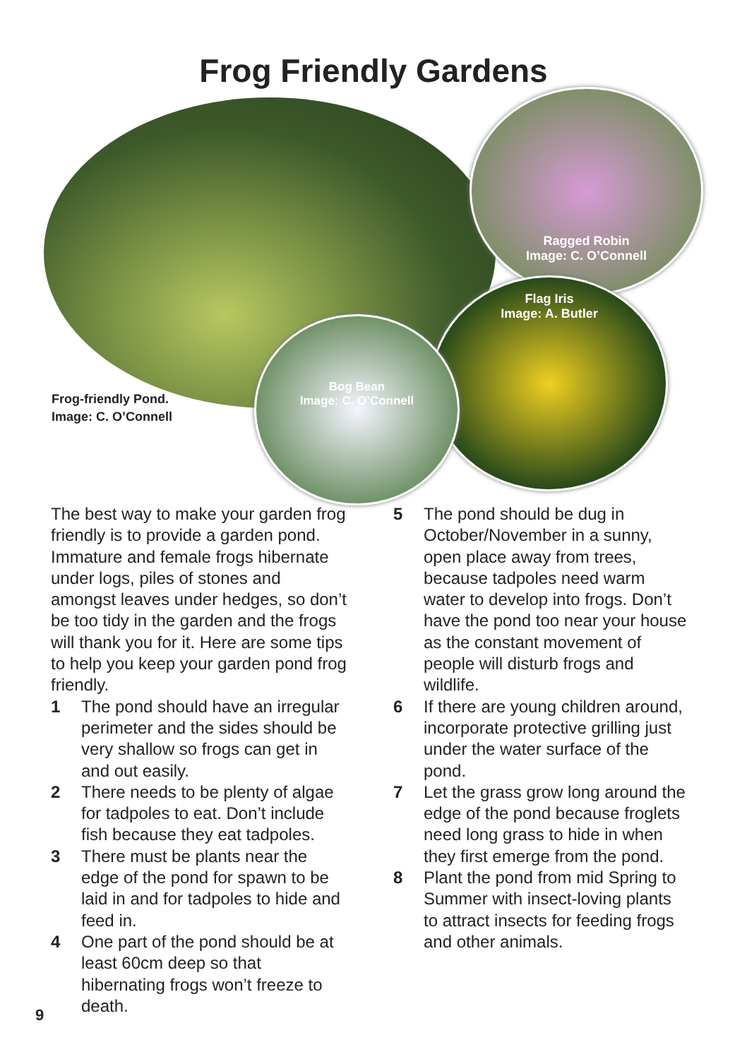Frog Friendly Gardens
Ragged Robin
Image: C. O’Connell
Flag Iris
Image: A. Butler
Bog Bean
Image: C. O’Connell
Frog-friendly Pond.
Image: C. O’Connell
The best way to make your garden frog friendly is to provide a garden pond. Immature and female frogs hibernate under logs, piles of stones and amongst leaves under hedges, so don’t be too tidy in the garden and the frogs will thank you for it. Here are some tips to help you keep your garden pond frog friendly.
1 The pond should have an irregular perimeter and the sides should be very shallow so frogs can get in and out easily.
2 There needs to be plenty of algae for tadpoles to eat. Don’t include fish because they eat tadpoles.
3 There must be plants near the edge of the pond for spawn to be laid in and for tadpoles to hide and feed in.
4 One part of the pond should be at least 60cm deep so that hibernating frogs won’t freeze to death.
5 The pond should be dug in October/November in a sunny, open place away from trees, because tadpoles need warm water to develop into frogs. Don’t have the pond too near your house as the constant movement of people will disturb frogs and wildlife.
6 If there are young children around, incorporate protective grilling just under the water surface of the pond.
7 Let the grass grow long around the edge of the pond because froglets need long grass to hide in when they first emerge from the pond.
8 Plant the pond from mid Spring to Summer with insect-loving plants to attract insects for feeding frogs and other animals.
9